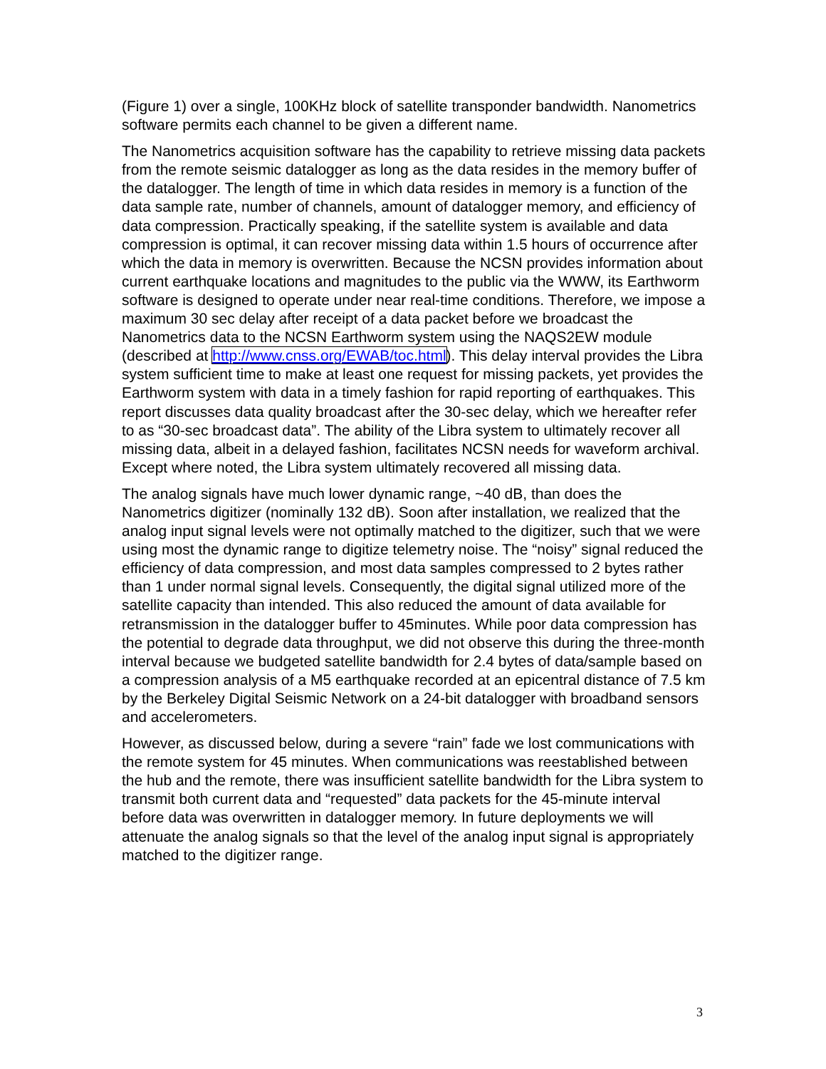(Figure 1) over a single, 100KHz block of satellite transponder bandwidth. Nanometrics software permits each channel to be given a different name.
The Nanometrics acquisition software has the capability to retrieve missing data packets from the remote seismic datalogger as long as the data resides in the memory buffer of the datalogger. The length of time in which data resides in memory is a function of the data sample rate, number of channels, amount of datalogger memory, and efficiency of data compression. Practically speaking, if the satellite system is available and data compression is optimal, it can recover missing data within 1.5 hours of occurrence after which the data in memory is overwritten. Because the NCSN provides information about current earthquake locations and magnitudes to the public via the WWW, its Earthworm software is designed to operate under near real-time conditions. Therefore, we impose a maximum 30 sec delay after receipt of a data packet before we broadcast the Nanometrics data to the NCSN Earthworm system using the NAQS2EW module (described at http://www.cnss.org/EWAB/toc.html). This delay interval provides the Libra system sufficient time to make at least one request for missing packets, yet provides the Earthworm system with data in a timely fashion for rapid reporting of earthquakes. This report discusses data quality broadcast after the 30-sec delay, which we hereafter refer to as “30-sec broadcast data”. The ability of the Libra system to ultimately recover all missing data, albeit in a delayed fashion, facilitates NCSN needs for waveform archival. Except where noted, the Libra system ultimately recovered all missing data.
The analog signals have much lower dynamic range, ~40 dB, than does the Nanometrics digitizer (nominally 132 dB). Soon after installation, we realized that the analog input signal levels were not optimally matched to the digitizer, such that we were using most the dynamic range to digitize telemetry noise. The “noisy” signal reduced the efficiency of data compression, and most data samples compressed to 2 bytes rather than 1 under normal signal levels. Consequently, the digital signal utilized more of the satellite capacity than intended. This also reduced the amount of data available for retransmission in the datalogger buffer to 45minutes. While poor data compression has the potential to degrade data throughput, we did not observe this during the three-month interval because we budgeted satellite bandwidth for 2.4 bytes of data/sample based on a compression analysis of a M5 earthquake recorded at an epicentral distance of 7.5 km by the Berkeley Digital Seismic Network on a 24-bit datalogger with broadband sensors and accelerometers.
However, as discussed below, during a severe “rain” fade we lost communications with the remote system for 45 minutes. When communications was reestablished between the hub and the remote, there was insufficient satellite bandwidth for the Libra system to transmit both current data and “requested” data packets for the 45-minute interval before data was overwritten in datalogger memory. In future deployments we will attenuate the analog signals so that the level of the analog input signal is appropriately matched to the digitizer range.
3